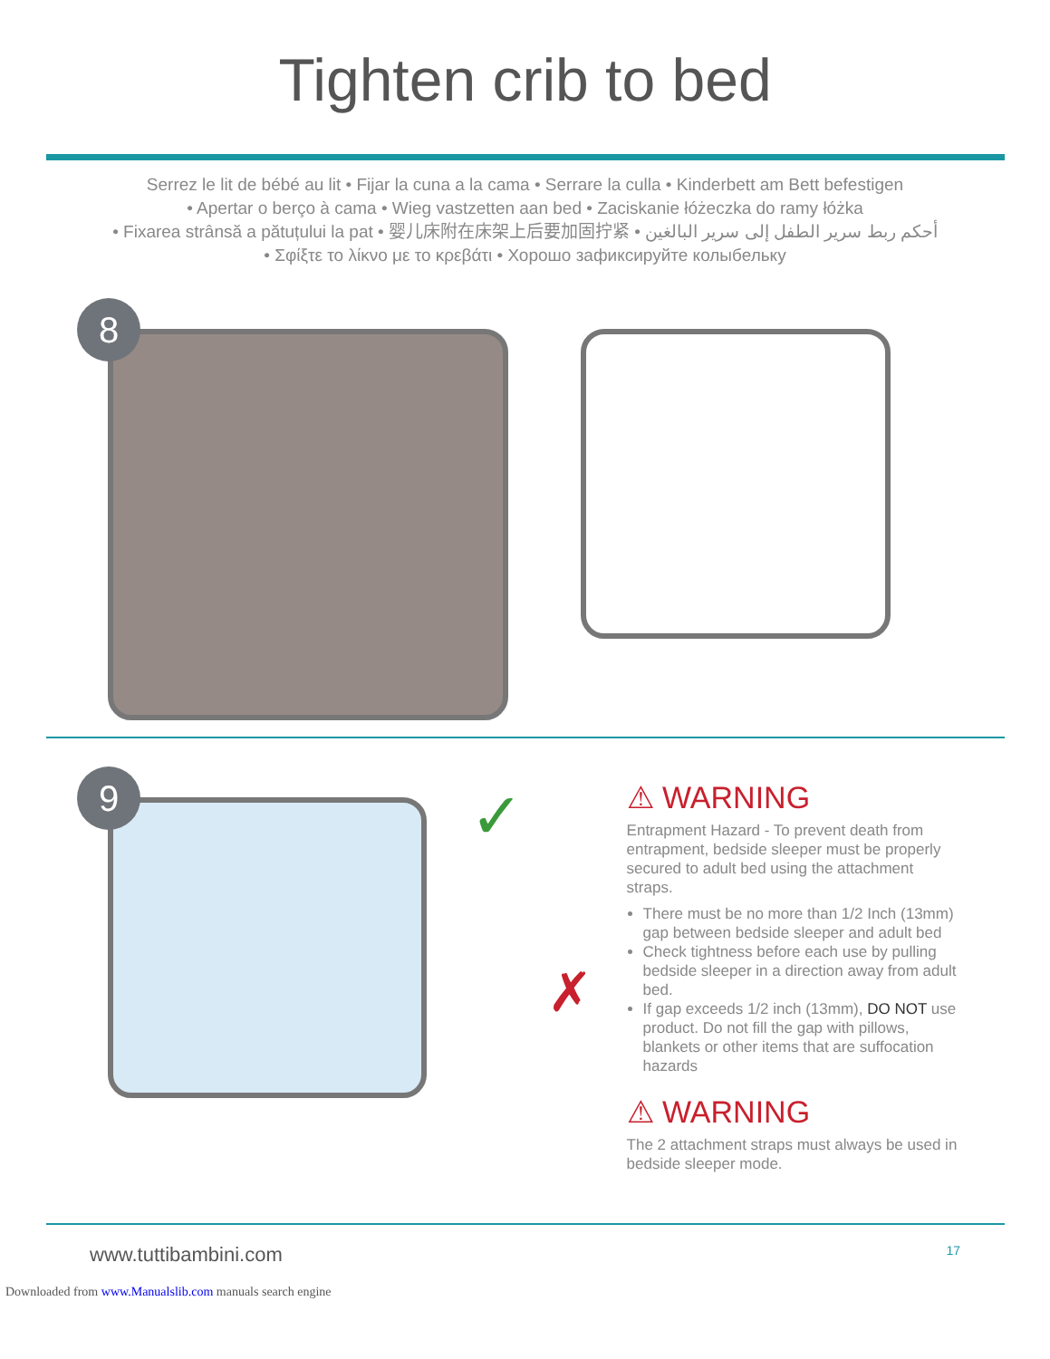Tighten crib to bed
Serrez le lit de bébé au lit • Fijar la cuna a la cama • Serrare la culla • Kinderbett am Bett befestigen
• Apertar o berço à cama • Wieg vastzetten aan bed • Zaciskanie łóżeczka do ramy łóżka
• Fixarea strânsă a pătuțului la pat • 婴儿床附在床架上后要加固拧紧 • أحكم ربط سرير الطفل إلى سرير البالغين
• Σφίξτε το λίκνο με το κρεβάτι • Хорошо зафиксируйте колыбельку
8
9
✓
✗
⚠ WARNING
Entrapment Hazard - To prevent death from entrapment, bedside sleeper must be properly secured to adult bed using the attachment straps.
There must be no more than 1/2 Inch (13mm) gap between bedside sleeper and adult bed
Check tightness before each use by pulling bedside sleeper in a direction away from adult bed.
If gap exceeds 1/2 inch (13mm), DO NOT use product. Do not fill the gap with pillows, blankets or other items that are suffocation hazards
⚠ WARNING
The 2 attachment straps must always be used in bedside sleeper mode.
www.tuttibambini.com 17
Downloaded from www.Manualslib.com manuals search engine